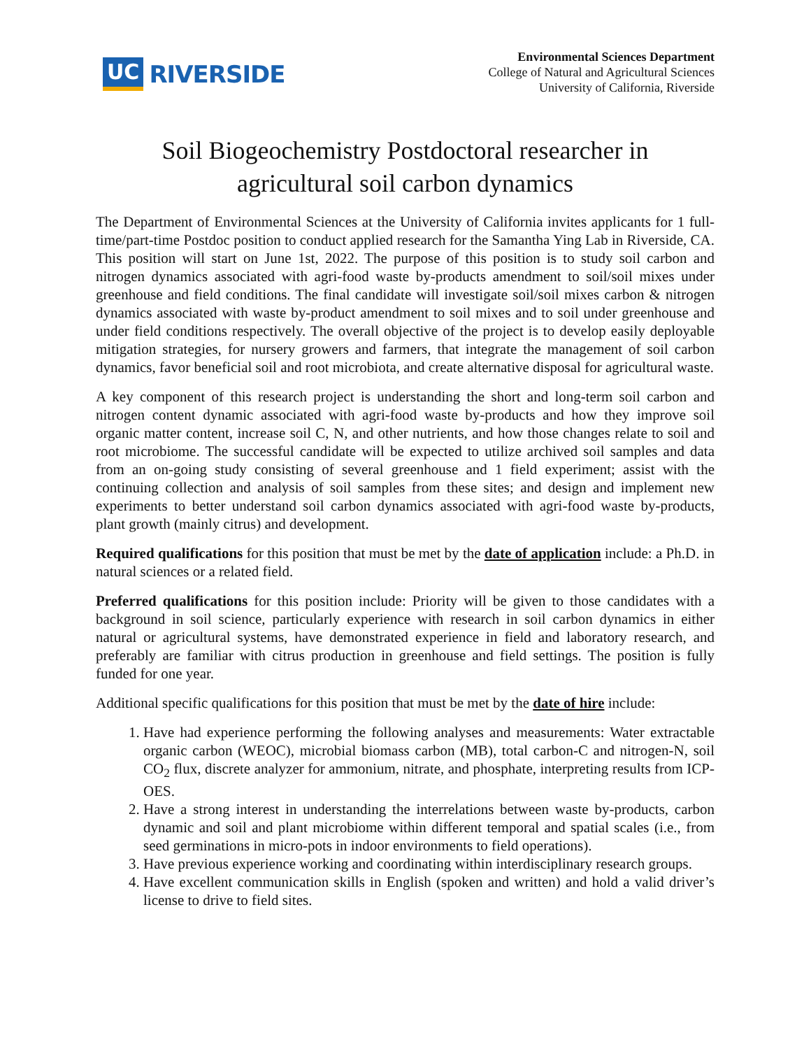UC RIVERSIDE
Environmental Sciences Department
College of Natural and Agricultural Sciences
University of California, Riverside
Soil Biogeochemistry Postdoctoral researcher in
agricultural soil carbon dynamics
The Department of Environmental Sciences at the University of California invites applicants for 1 full-time/part-time Postdoc position to conduct applied research for the Samantha Ying Lab in Riverside, CA. This position will start on June 1st, 2022. The purpose of this position is to study soil carbon and nitrogen dynamics associated with agri-food waste by-products amendment to soil/soil mixes under greenhouse and field conditions. The final candidate will investigate soil/soil mixes carbon & nitrogen dynamics associated with waste by-product amendment to soil mixes and to soil under greenhouse and under field conditions respectively. The overall objective of the project is to develop easily deployable mitigation strategies, for nursery growers and farmers, that integrate the management of soil carbon dynamics, favor beneficial soil and root microbiota, and create alternative disposal for agricultural waste.
A key component of this research project is understanding the short and long-term soil carbon and nitrogen content dynamic associated with agri-food waste by-products and how they improve soil organic matter content, increase soil C, N, and other nutrients, and how those changes relate to soil and root microbiome. The successful candidate will be expected to utilize archived soil samples and data from an on-going study consisting of several greenhouse and 1 field experiment; assist with the continuing collection and analysis of soil samples from these sites; and design and implement new experiments to better understand soil carbon dynamics associated with agri-food waste by-products, plant growth (mainly citrus) and development.
Required qualifications for this position that must be met by the date of application include: a Ph.D. in natural sciences or a related field.
Preferred qualifications for this position include: Priority will be given to those candidates with a background in soil science, particularly experience with research in soil carbon dynamics in either natural or agricultural systems, have demonstrated experience in field and laboratory research, and preferably are familiar with citrus production in greenhouse and field settings. The position is fully funded for one year.
Additional specific qualifications for this position that must be met by the date of hire include:
1. Have had experience performing the following analyses and measurements: Water extractable organic carbon (WEOC), microbial biomass carbon (MB), total carbon-C and nitrogen-N, soil CO<sub>2</sub> flux, discrete analyzer for ammonium, nitrate, and phosphate, interpreting results from ICP-OES.
2. Have a strong interest in understanding the interrelations between waste by-products, carbon dynamic and soil and plant microbiome within different temporal and spatial scales (i.e., from seed germinations in micro-pots in indoor environments to field operations).
3. Have previous experience working and coordinating within interdisciplinary research groups.
4. Have excellent communication skills in English (spoken and written) and hold a valid driver’s license to drive to field sites.